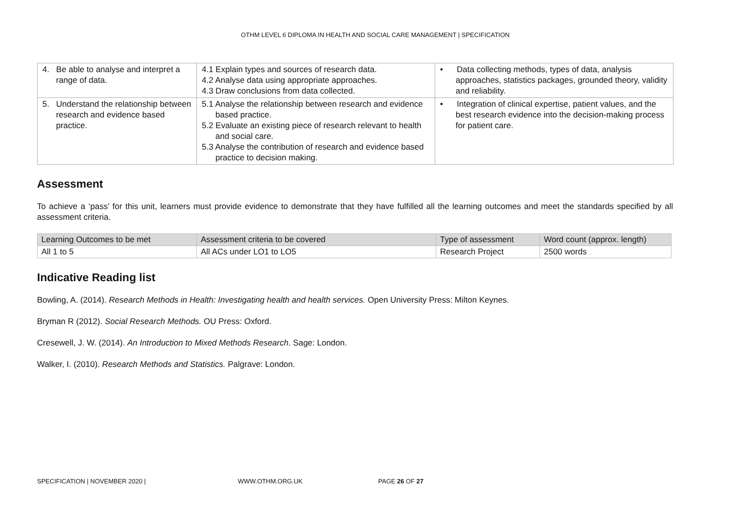OTHM LEVEL 6 DIPLOMA IN HEALTH AND SOCIAL CARE MANAGEMENT | SPECIFICATION
| 4. Be able to analyse and interpret a range of data. | 4.1 Explain types and sources of research data. 4.2 Analyse data using appropriate approaches. 4.3 Draw conclusions from data collected. | • Data collecting methods, types of data, analysis approaches, statistics packages, grounded theory, validity and reliability. |
| 5. Understand the relationship between research and evidence based practice. | 5.1 Analyse the relationship between research and evidence based practice. 5.2 Evaluate an existing piece of research relevant to health and social care. 5.3 Analyse the contribution of research and evidence based practice to decision making. | • Integration of clinical expertise, patient values, and the best research evidence into the decision-making process for patient care. |
Assessment
To achieve a ‘pass’ for this unit, learners must provide evidence to demonstrate that they have fulfilled all the learning outcomes and meet the standards specified by all assessment criteria.
| Learning Outcomes to be met | Assessment criteria to be covered | Type of assessment | Word count (approx. length) |
| --- | --- | --- | --- |
| All 1 to 5 | All ACs under LO1 to LO5 | Research Project | 2500 words |
Indicative Reading list
Bowling, A. (2014). Research Methods in Health: Investigating health and health services. Open University Press: Milton Keynes.
Bryman R (2012). Social Research Methods. OU Press: Oxford.
Cresewell, J. W. (2014). An Introduction to Mixed Methods Research. Sage: London.
Walker, I. (2010). Research Methods and Statistics. Palgrave: London.
SPECIFICATION | NOVEMBER 2020 | WWW.OTHM.ORG.UK PAGE 26 OF 27